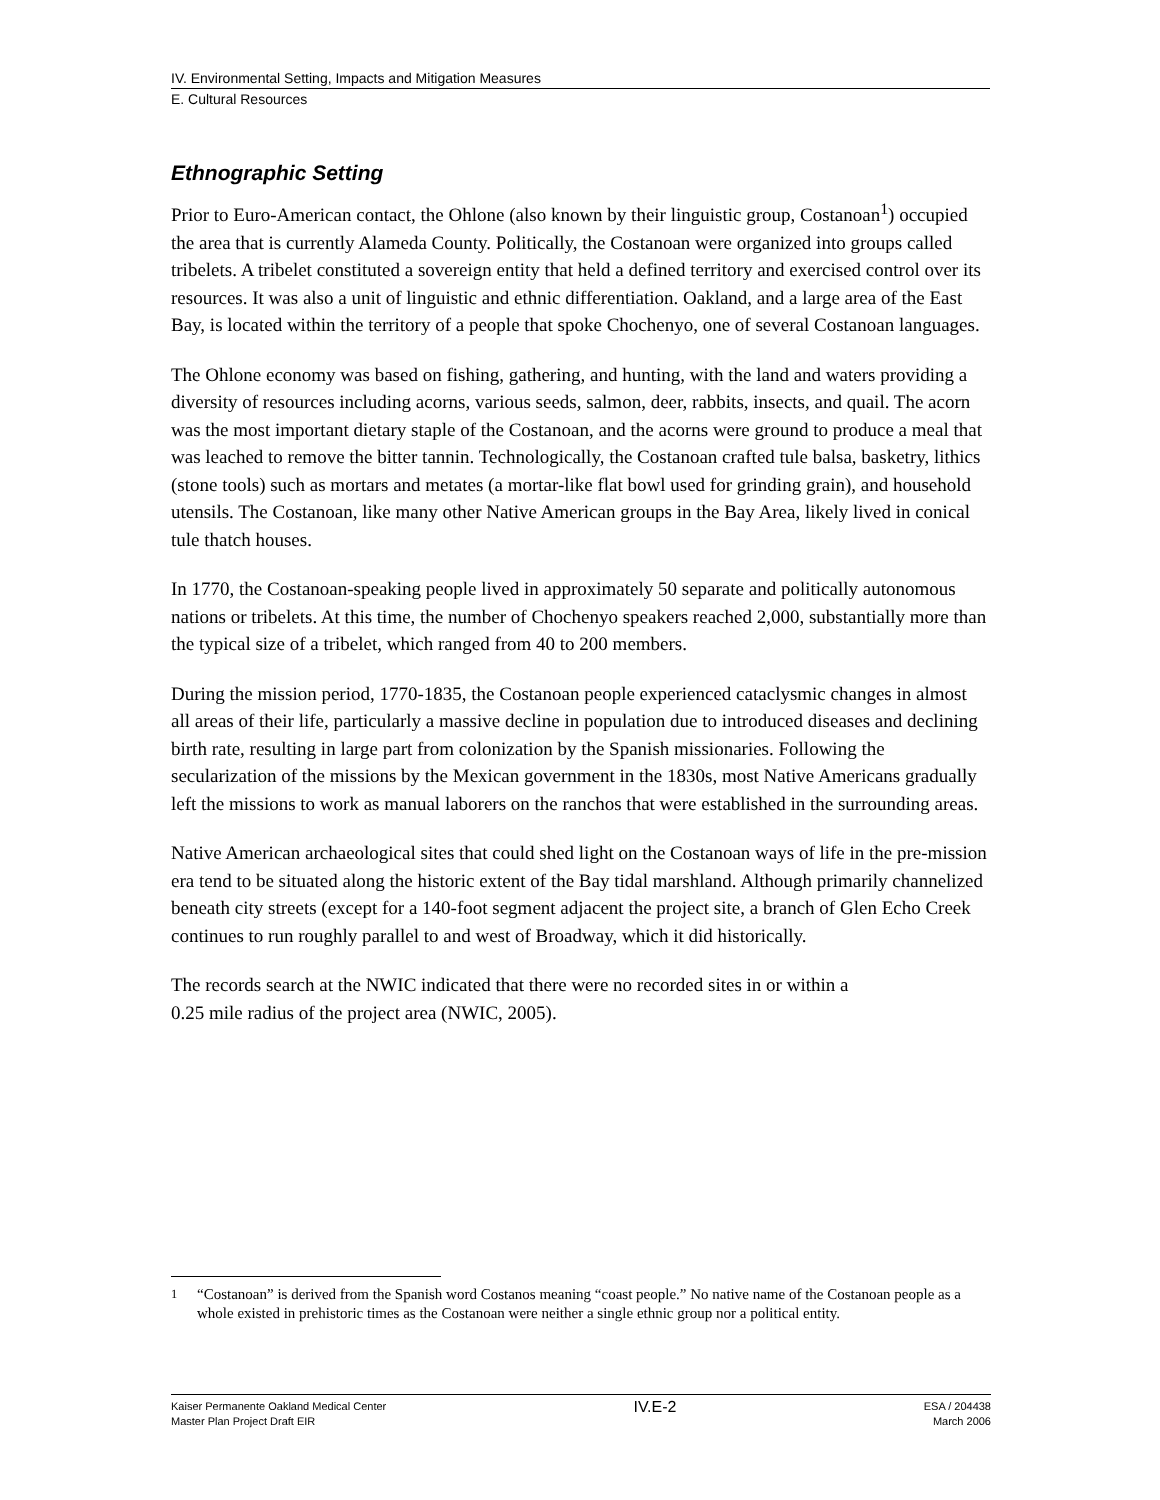IV. Environmental Setting, Impacts and Mitigation Measures
E. Cultural Resources
Ethnographic Setting
Prior to Euro-American contact, the Ohlone (also known by their linguistic group, Costanoan<sup>1</sup>) occupied the area that is currently Alameda County. Politically, the Costanoan were organized into groups called tribelets. A tribelet constituted a sovereign entity that held a defined territory and exercised control over its resources. It was also a unit of linguistic and ethnic differentiation. Oakland, and a large area of the East Bay, is located within the territory of a people that spoke Chochenyo, one of several Costanoan languages.
The Ohlone economy was based on fishing, gathering, and hunting, with the land and waters providing a diversity of resources including acorns, various seeds, salmon, deer, rabbits, insects, and quail. The acorn was the most important dietary staple of the Costanoan, and the acorns were ground to produce a meal that was leached to remove the bitter tannin. Technologically, the Costanoan crafted tule balsa, basketry, lithics (stone tools) such as mortars and metates (a mortar-like flat bowl used for grinding grain), and household utensils. The Costanoan, like many other Native American groups in the Bay Area, likely lived in conical tule thatch houses.
In 1770, the Costanoan-speaking people lived in approximately 50 separate and politically autonomous nations or tribelets. At this time, the number of Chochenyo speakers reached 2,000, substantially more than the typical size of a tribelet, which ranged from 40 to 200 members.
During the mission period, 1770-1835, the Costanoan people experienced cataclysmic changes in almost all areas of their life, particularly a massive decline in population due to introduced diseases and declining birth rate, resulting in large part from colonization by the Spanish missionaries. Following the secularization of the missions by the Mexican government in the 1830s, most Native Americans gradually left the missions to work as manual laborers on the ranchos that were established in the surrounding areas.
Native American archaeological sites that could shed light on the Costanoan ways of life in the pre-mission era tend to be situated along the historic extent of the Bay tidal marshland. Although primarily channelized beneath city streets (except for a 140-foot segment adjacent the project site, a branch of Glen Echo Creek continues to run roughly parallel to and west of Broadway, which it did historically.
The records search at the NWIC indicated that there were no recorded sites in or within a
0.25 mile radius of the project area (NWIC, 2005).
<sup>1</sup> “Costanoan” is derived from the Spanish word Costanos meaning “coast people.” No native name of the Costanoan people as a whole existed in prehistoric times as the Costanoan were neither a single ethnic group nor a political entity.
Kaiser Permanente Oakland Medical Center
Master Plan Project Draft EIR
IV.E-2
ESA / 204438
March 2006